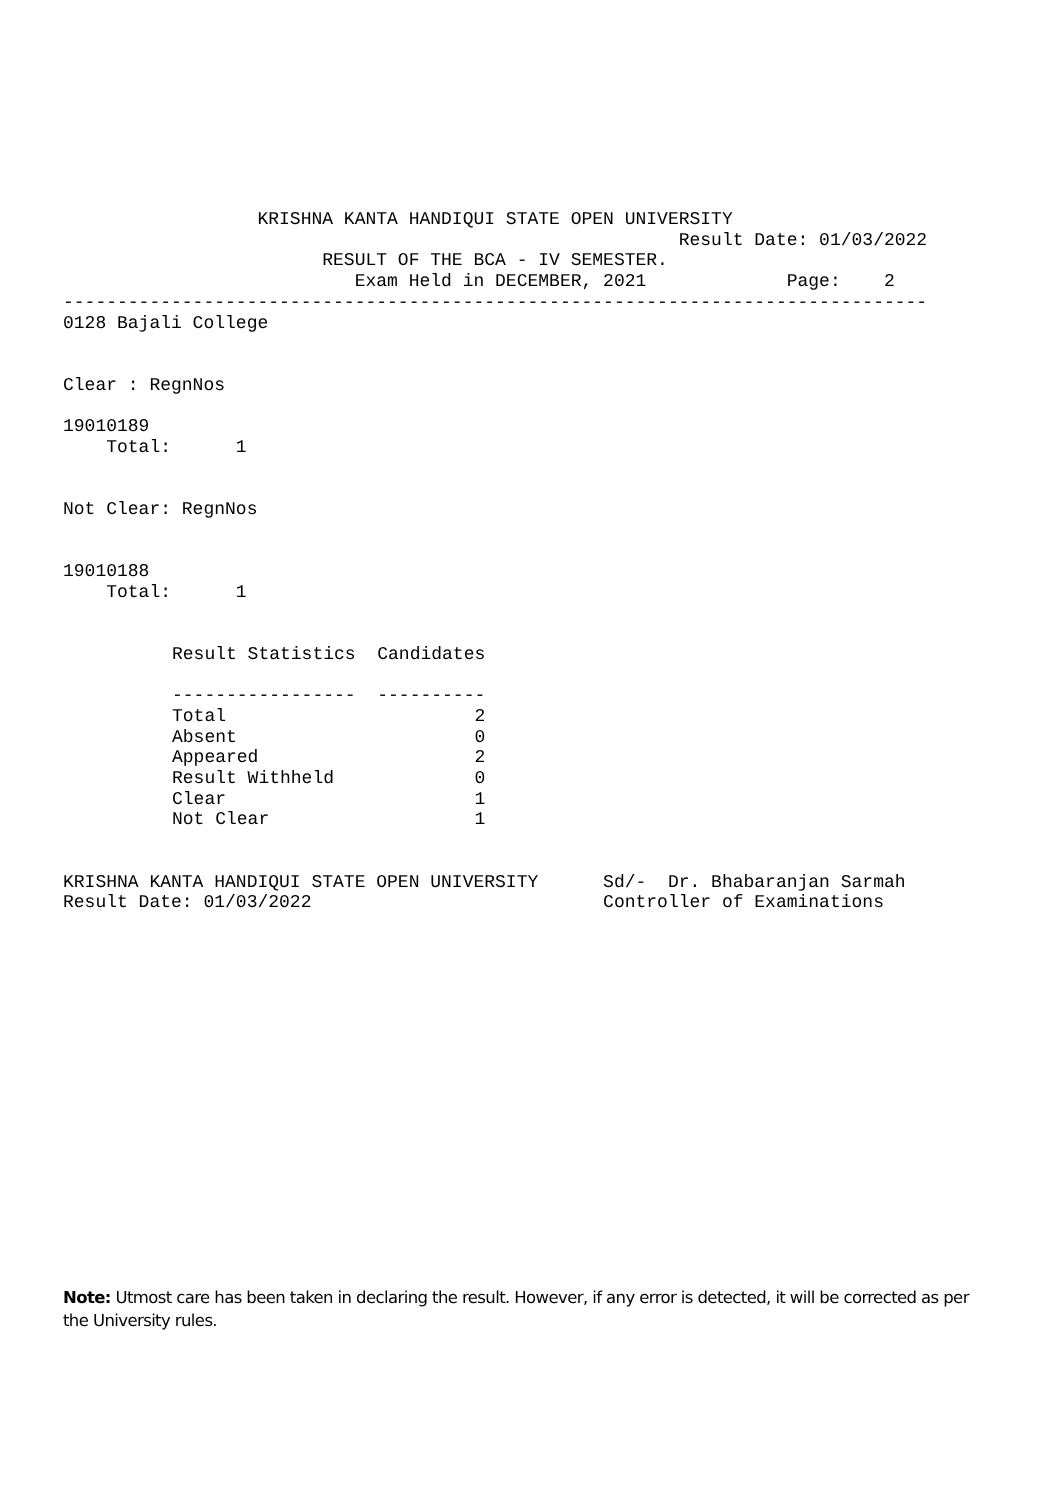KRISHNA KANTA HANDIQUI STATE OPEN UNIVERSITY
                                                         Result Date: 01/03/2022
                        RESULT OF THE BCA - IV SEMESTER.
                           Exam Held in DECEMBER, 2021             Page:    2
--------------------------------------------------------------------------------
0128 Bajali College


Clear : RegnNos

19010189
    Total:      1


Not Clear: RegnNos


19010188
    Total:      1
| Result Statistics | Candidates |
| ----------------- | ---------- |
| Total | 2 |
| Absent | 0 |
| Appeared | 2 |
| Result Withheld | 0 |
| Clear | 1 |
| Not Clear | 1 |
KRISHNA KANTA HANDIQUI STATE OPEN UNIVERSITY      Sd/-  Dr. Bhabaranjan Sarmah
Result Date: 01/03/2022                           Controller of Examinations
Note: Utmost care has been taken in declaring the result. However, if any error is detected, it will be corrected as per the University rules.